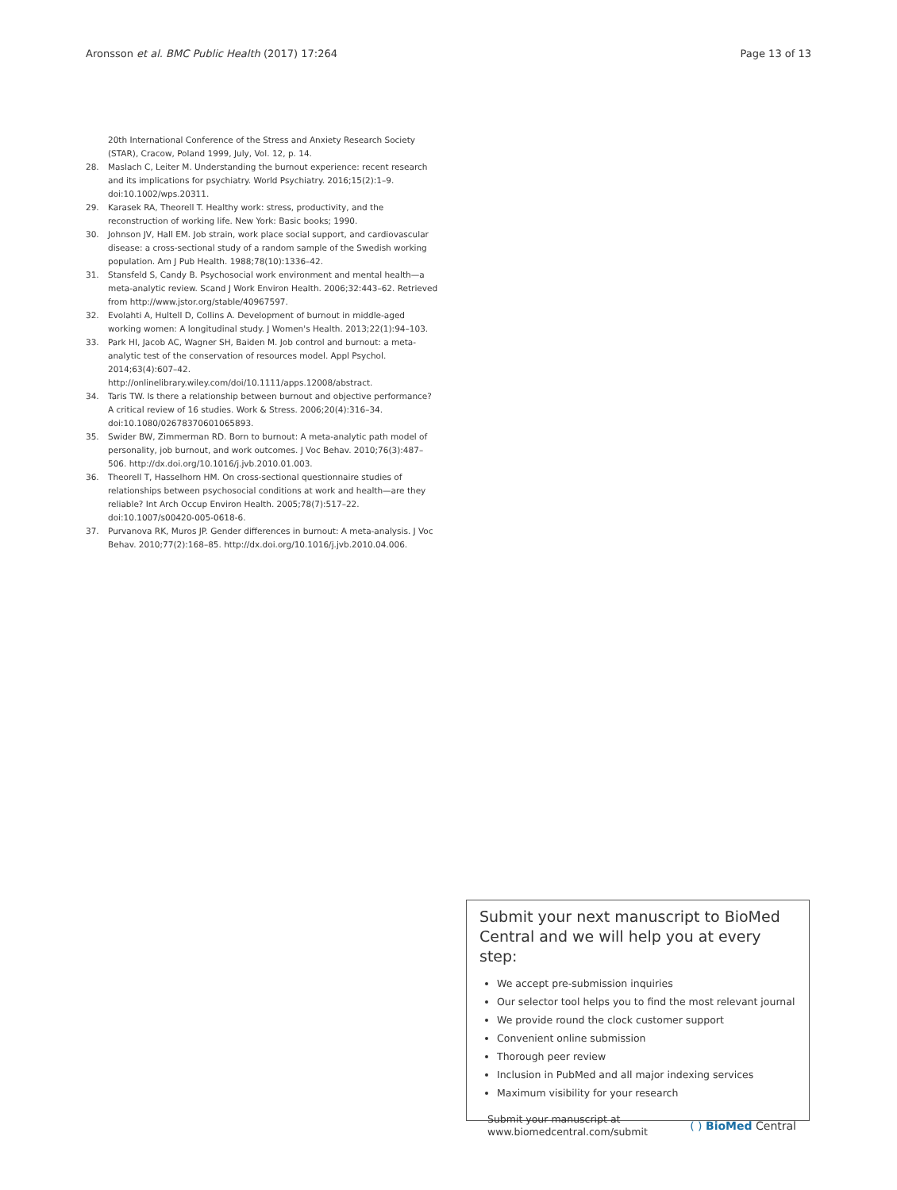Aronsson et al. BMC Public Health (2017) 17:264 Page 13 of 13
20th International Conference of the Stress and Anxiety Research Society (STAR), Cracow, Poland 1999, July, Vol. 12, p. 14.
28. Maslach C, Leiter M. Understanding the burnout experience: recent research and its implications for psychiatry. World Psychiatry. 2016;15(2):1–9. doi:10.1002/wps.20311.
29. Karasek RA, Theorell T. Healthy work: stress, productivity, and the reconstruction of working life. New York: Basic books; 1990.
30. Johnson JV, Hall EM. Job strain, work place social support, and cardiovascular disease: a cross-sectional study of a random sample of the Swedish working population. Am J Pub Health. 1988;78(10):1336–42.
31. Stansfeld S, Candy B. Psychosocial work environment and mental health—a meta-analytic review. Scand J Work Environ Health. 2006;32:443–62. Retrieved from http://www.jstor.org/stable/40967597.
32. Evolahti A, Hultell D, Collins A. Development of burnout in middle-aged working women: A longitudinal study. J Women's Health. 2013;22(1):94–103.
33. Park HI, Jacob AC, Wagner SH, Baiden M. Job control and burnout: a meta-analytic test of the conservation of resources model. Appl Psychol. 2014;63(4):607–42. http://onlinelibrary.wiley.com/doi/10.1111/apps.12008/abstract.
34. Taris TW. Is there a relationship between burnout and objective performance? A critical review of 16 studies. Work & Stress. 2006;20(4):316–34. doi:10.1080/02678370601065893.
35. Swider BW, Zimmerman RD. Born to burnout: A meta-analytic path model of personality, job burnout, and work outcomes. J Voc Behav. 2010;76(3):487–506. http://dx.doi.org/10.1016/j.jvb.2010.01.003.
36. Theorell T, Hasselhorn HM. On cross-sectional questionnaire studies of relationships between psychosocial conditions at work and health—are they reliable? Int Arch Occup Environ Health. 2005;78(7):517–22. doi:10.1007/s00420-005-0618-6.
37. Purvanova RK, Muros JP. Gender differences in burnout: A meta-analysis. J Voc Behav. 2010;77(2):168–85. http://dx.doi.org/10.1016/j.jvb.2010.04.006.
Submit your next manuscript to BioMed Central and we will help you at every step:
We accept pre-submission inquiries
Our selector tool helps you to find the most relevant journal
We provide round the clock customer support
Convenient online submission
Thorough peer review
Inclusion in PubMed and all major indexing services
Maximum visibility for your research
Submit your manuscript at
www.biomedcentral.com/submit ( ) BioMed Central